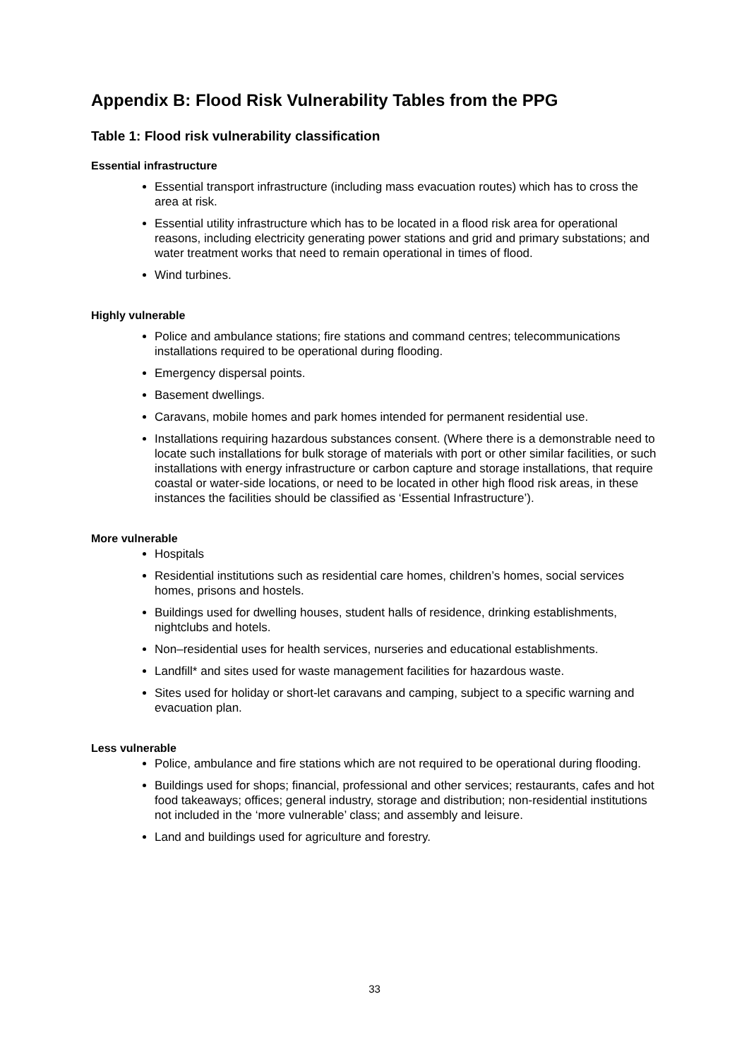Appendix B: Flood Risk Vulnerability Tables from the PPG
Table 1: Flood risk vulnerability classification
Essential infrastructure
Essential transport infrastructure (including mass evacuation routes) which has to cross the area at risk.
Essential utility infrastructure which has to be located in a flood risk area for operational reasons, including electricity generating power stations and grid and primary substations; and water treatment works that need to remain operational in times of flood.
Wind turbines.
Highly vulnerable
Police and ambulance stations; fire stations and command centres; telecommunications installations required to be operational during flooding.
Emergency dispersal points.
Basement dwellings.
Caravans, mobile homes and park homes intended for permanent residential use.
Installations requiring hazardous substances consent. (Where there is a demonstrable need to locate such installations for bulk storage of materials with port or other similar facilities, or such installations with energy infrastructure or carbon capture and storage installations, that require coastal or water-side locations, or need to be located in other high flood risk areas, in these instances the facilities should be classified as ‘Essential Infrastructure’).
More vulnerable
Hospitals
Residential institutions such as residential care homes, children’s homes, social services homes, prisons and hostels.
Buildings used for dwelling houses, student halls of residence, drinking establishments, nightclubs and hotels.
Non–residential uses for health services, nurseries and educational establishments.
Landfill* and sites used for waste management facilities for hazardous waste.
Sites used for holiday or short-let caravans and camping, subject to a specific warning and evacuation plan.
Less vulnerable
Police, ambulance and fire stations which are not required to be operational during flooding.
Buildings used for shops; financial, professional and other services; restaurants, cafes and hot food takeaways; offices; general industry, storage and distribution; non-residential institutions not included in the ‘more vulnerable’ class; and assembly and leisure.
Land and buildings used for agriculture and forestry.
33